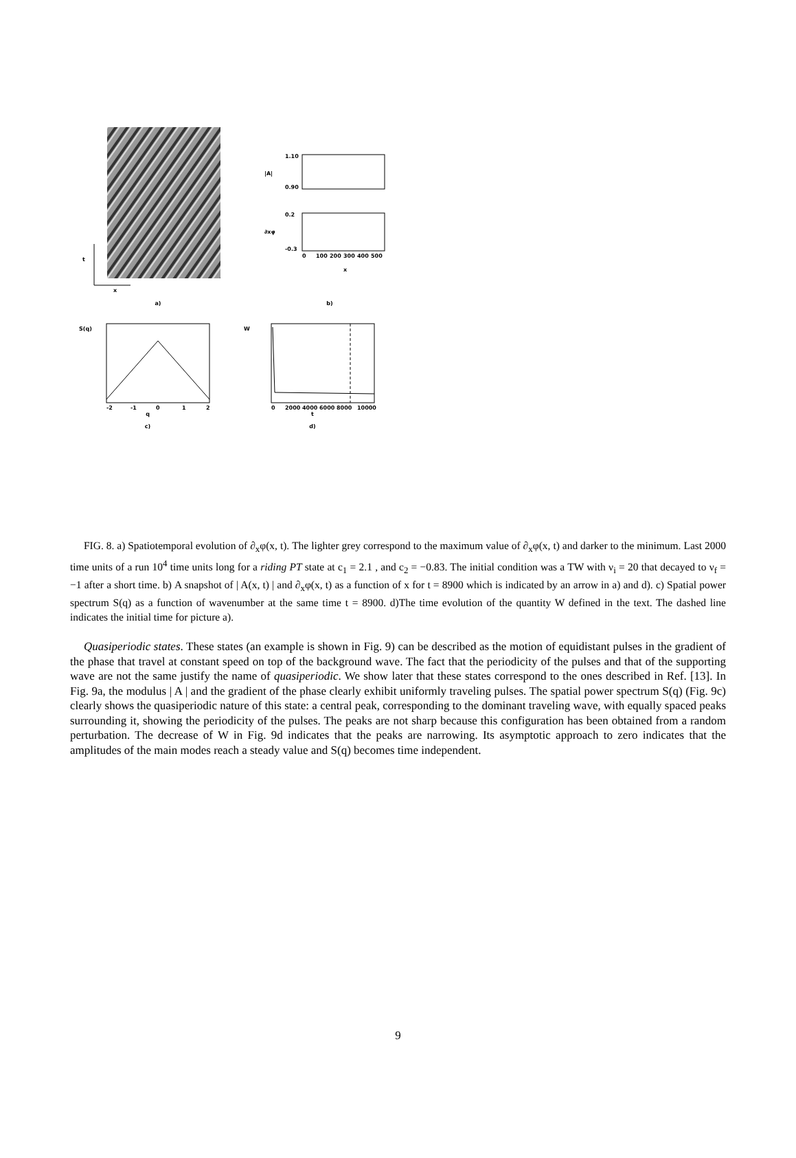t
x
a)
|A|
∂xφ
1.10
0.90
0.2
-0.3
0
100
200
300
400
500
x
b)
S(q)
-2
-1
0
1
2
q
c)
W
0
2000
4000
6000
8000
10000
t
d)
FIG. 8. a) Spatiotemporal evolution of ∂<sub>x</sub>φ(x, t). The lighter grey correspond to the maximum value of ∂<sub>x</sub>φ(x, t) and darker to the minimum. Last 2000 time units of a run 10<sup>4</sup> time units long for a riding PT state at c<sub>1</sub> = 2.1 , and c<sub>2</sub> = −0.83. The initial condition was a TW with ν<sub>i</sub> = 20 that decayed to ν<sub>f</sub> = −1 after a short time. b) A snapshot of | A(x, t) | and ∂<sub>x</sub>φ(x, t) as a function of x for t = 8900 which is indicated by an arrow in a) and d). c) Spatial power spectrum S(q) as a function of wavenumber at the same time t = 8900. d)The time evolution of the quantity W defined in the text. The dashed line indicates the initial time for picture a).
Quasiperiodic states. These states (an example is shown in Fig. 9) can be described as the motion of equidistant pulses in the gradient of the phase that travel at constant speed on top of the background wave. The fact that the periodicity of the pulses and that of the supporting wave are not the same justify the name of quasiperiodic. We show later that these states correspond to the ones described in Ref. [13]. In Fig. 9a, the modulus | A | and the gradient of the phase clearly exhibit uniformly traveling pulses. The spatial power spectrum S(q) (Fig. 9c) clearly shows the quasiperiodic nature of this state: a central peak, corresponding to the dominant traveling wave, with equally spaced peaks surrounding it, showing the periodicity of the pulses. The peaks are not sharp because this configuration has been obtained from a random perturbation. The decrease of W in Fig. 9d indicates that the peaks are narrowing. Its asymptotic approach to zero indicates that the amplitudes of the main modes reach a steady value and S(q) becomes time independent.
9